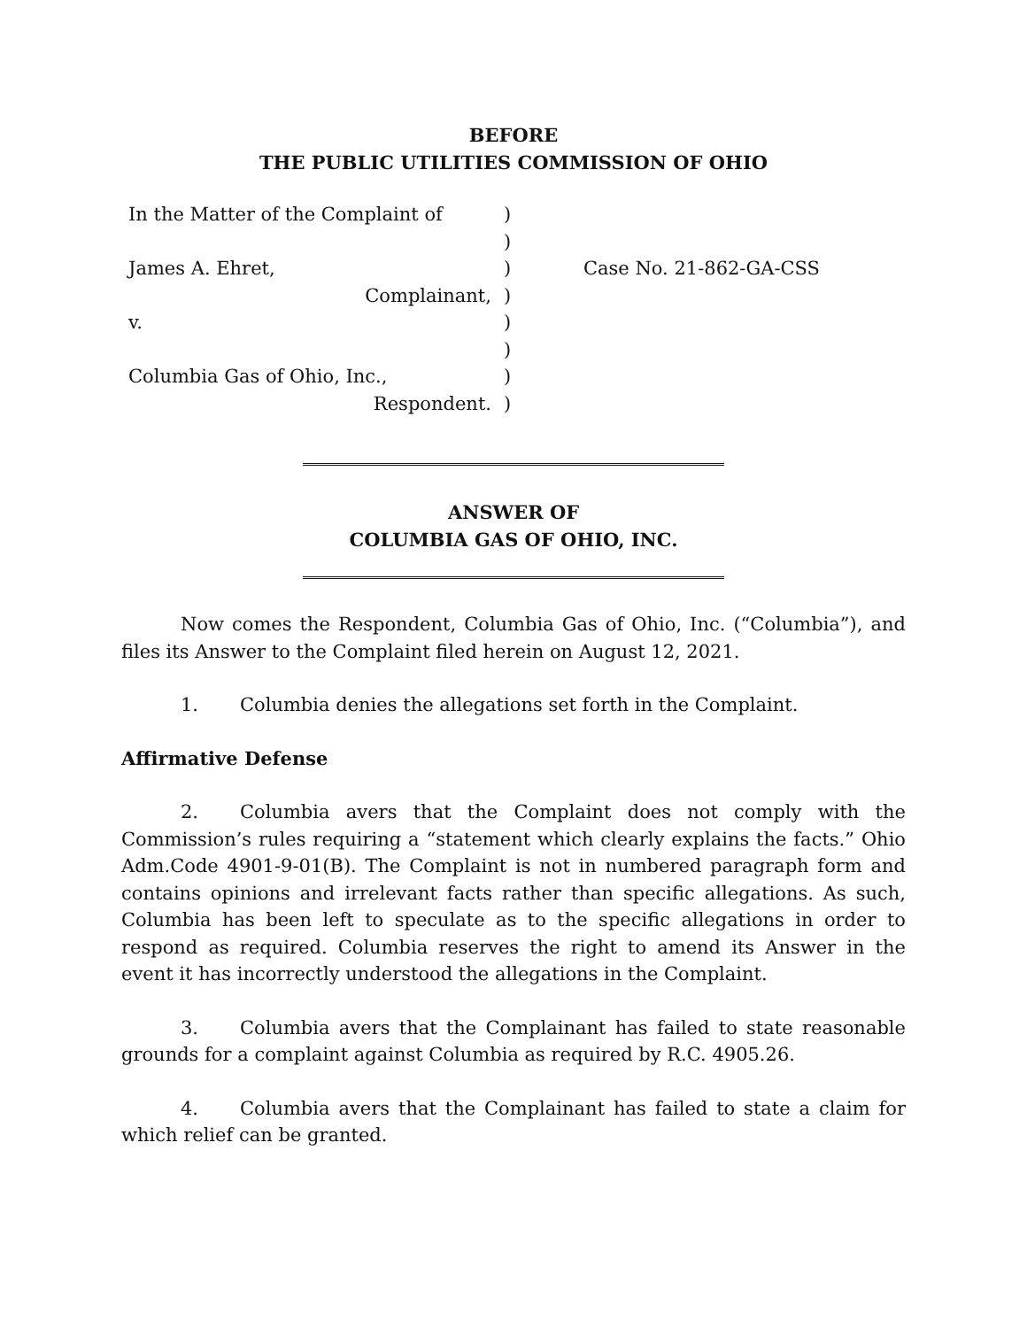BEFORE
THE PUBLIC UTILITIES COMMISSION OF OHIO
| In the Matter of the Complaint of | ) | |
| | ) | |
| James A. Ehret, | ) | Case No. 21-862-GA-CSS |
| Complainant, | ) | |
| v. | ) | |
| | ) | |
| Columbia Gas of Ohio, Inc., | ) | |
| Respondent. | ) | |
ANSWER OF
COLUMBIA GAS OF OHIO, INC.
Now comes the Respondent, Columbia Gas of Ohio, Inc. (“Columbia”), and files its Answer to the Complaint filed herein on August 12, 2021.
1. Columbia denies the allegations set forth in the Complaint.
Affirmative Defense
2. Columbia avers that the Complaint does not comply with the Commission’s rules requiring a “statement which clearly explains the facts.” Ohio Adm.Code 4901-9-01(B). The Complaint is not in numbered paragraph form and contains opinions and irrelevant facts rather than specific allegations. As such, Columbia has been left to speculate as to the specific allegations in order to respond as required. Columbia reserves the right to amend its Answer in the event it has incorrectly understood the allegations in the Complaint.
3. Columbia avers that the Complainant has failed to state reasonable grounds for a complaint against Columbia as required by R.C. 4905.26.
4. Columbia avers that the Complainant has failed to state a claim for which relief can be granted.